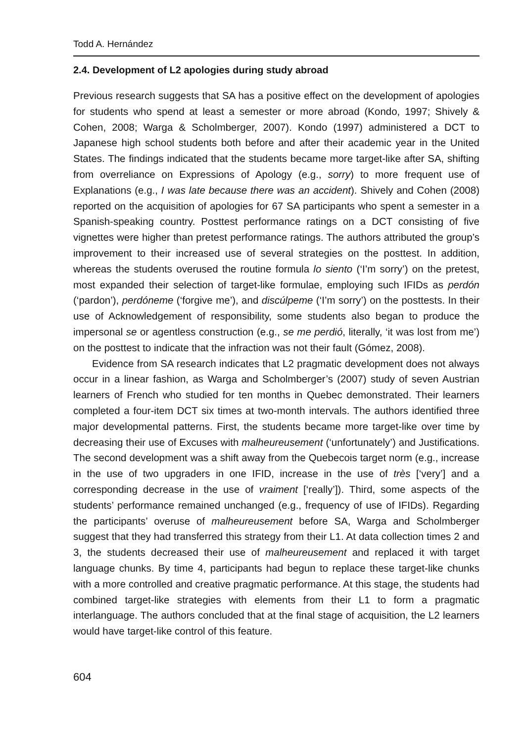Todd A. Hernández
2.4. Development of L2 apologies during study abroad
Previous research suggests that SA has a positive effect on the development of apologies for students who spend at least a semester or more abroad (Kondo, 1997; Shively & Cohen, 2008; Warga & Scholmberger, 2007). Kondo (1997) administered a DCT to Japanese high school students both before and after their academic year in the United States. The findings indicated that the students became more target-like after SA, shifting from overreliance on Expressions of Apology (e.g., sorry) to more frequent use of Explanations (e.g., I was late because there was an accident). Shively and Cohen (2008) reported on the acquisition of apologies for 67 SA participants who spent a semester in a Spanish-speaking country. Posttest performance ratings on a DCT consisting of five vignettes were higher than pretest performance ratings. The authors attributed the group’s improvement to their increased use of several strategies on the posttest. In addition, whereas the students overused the routine formula lo siento (‘I’m sorry’) on the pretest, most expanded their selection of target-like formulae, employing such IFIDs as perdón (‘pardon’), perdóneme (‘forgive me’), and discúlpeme (‘I’m sorry’) on the posttests. In their use of Acknowledgement of responsibility, some students also began to produce the impersonal se or agentless construction (e.g., se me perdió, literally, ‘it was lost from me’) on the posttest to indicate that the infraction was not their fault (Gómez, 2008).
Evidence from SA research indicates that L2 pragmatic development does not always occur in a linear fashion, as Warga and Scholmberger’s (2007) study of seven Austrian learners of French who studied for ten months in Quebec demonstrated. Their learners completed a four-item DCT six times at two-month intervals. The authors identified three major developmental patterns. First, the students became more target-like over time by decreasing their use of Excuses with malheureusement (‘unfortunately’) and Justifications. The second development was a shift away from the Quebecois target norm (e.g., increase in the use of two upgraders in one IFID, increase in the use of très [‘very’] and a corresponding decrease in the use of vraiment [‘really’]). Third, some aspects of the students’ performance remained unchanged (e.g., frequency of use of IFIDs). Regarding the participants’ overuse of malheureusement before SA, Warga and Scholmberger suggest that they had transferred this strategy from their L1. At data collection times 2 and 3, the students decreased their use of malheureusement and replaced it with target language chunks. By time 4, participants had begun to replace these target-like chunks with a more controlled and creative pragmatic performance. At this stage, the students had combined target-like strategies with elements from their L1 to form a pragmatic interlanguage. The authors concluded that at the final stage of acquisition, the L2 learners would have target-like control of this feature.
604